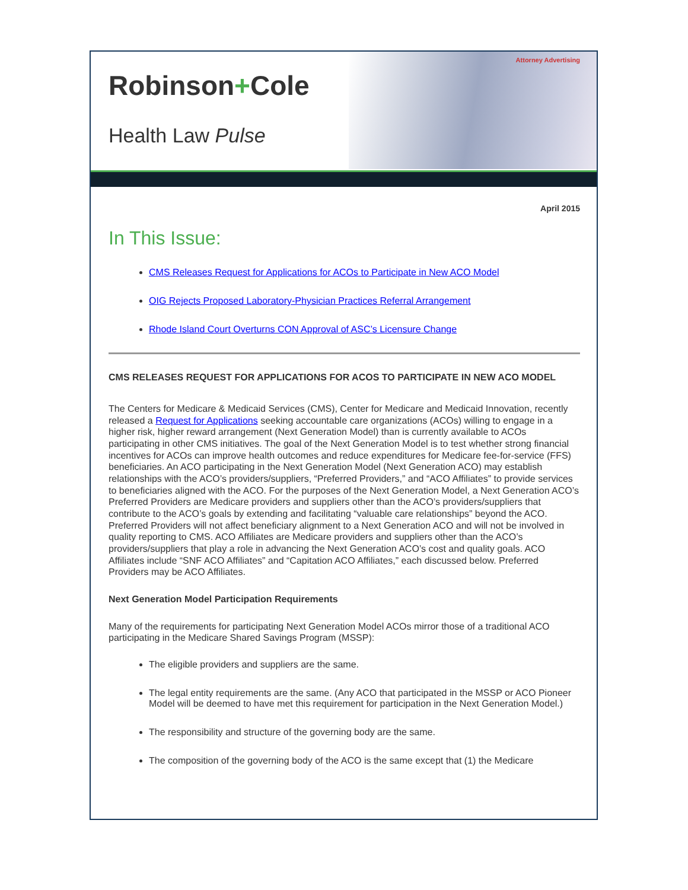Attorney Advertising
Robinson+Cole
Health Law Pulse
April 2015
In This Issue:
CMS Releases Request for Applications for ACOs to Participate in New ACO Model
OIG Rejects Proposed Laboratory-Physician Practices Referral Arrangement
Rhode Island Court Overturns CON Approval of ASC’s Licensure Change
CMS RELEASES REQUEST FOR APPLICATIONS FOR ACOS TO PARTICIPATE IN NEW ACO MODEL
The Centers for Medicare & Medicaid Services (CMS), Center for Medicare and Medicaid Innovation, recently released a Request for Applications seeking accountable care organizations (ACOs) willing to engage in a higher risk, higher reward arrangement (Next Generation Model) than is currently available to ACOs participating in other CMS initiatives. The goal of the Next Generation Model is to test whether strong financial incentives for ACOs can improve health outcomes and reduce expenditures for Medicare fee-for-service (FFS) beneficiaries. An ACO participating in the Next Generation Model (Next Generation ACO) may establish relationships with the ACO’s providers/suppliers, “Preferred Providers,” and “ACO Affiliates” to provide services to beneficiaries aligned with the ACO. For the purposes of the Next Generation Model, a Next Generation ACO’s Preferred Providers are Medicare providers and suppliers other than the ACO’s providers/suppliers that contribute to the ACO’s goals by extending and facilitating “valuable care relationships” beyond the ACO. Preferred Providers will not affect beneficiary alignment to a Next Generation ACO and will not be involved in quality reporting to CMS. ACO Affiliates are Medicare providers and suppliers other than the ACO’s providers/suppliers that play a role in advancing the Next Generation ACO’s cost and quality goals. ACO Affiliates include “SNF ACO Affiliates” and “Capitation ACO Affiliates,” each discussed below. Preferred Providers may be ACO Affiliates.
Next Generation Model Participation Requirements
Many of the requirements for participating Next Generation Model ACOs mirror those of a traditional ACO participating in the Medicare Shared Savings Program (MSSP):
The eligible providers and suppliers are the same.
The legal entity requirements are the same. (Any ACO that participated in the MSSP or ACO Pioneer Model will be deemed to have met this requirement for participation in the Next Generation Model.)
The responsibility and structure of the governing body are the same.
The composition of the governing body of the ACO is the same except that (1) the Medicare